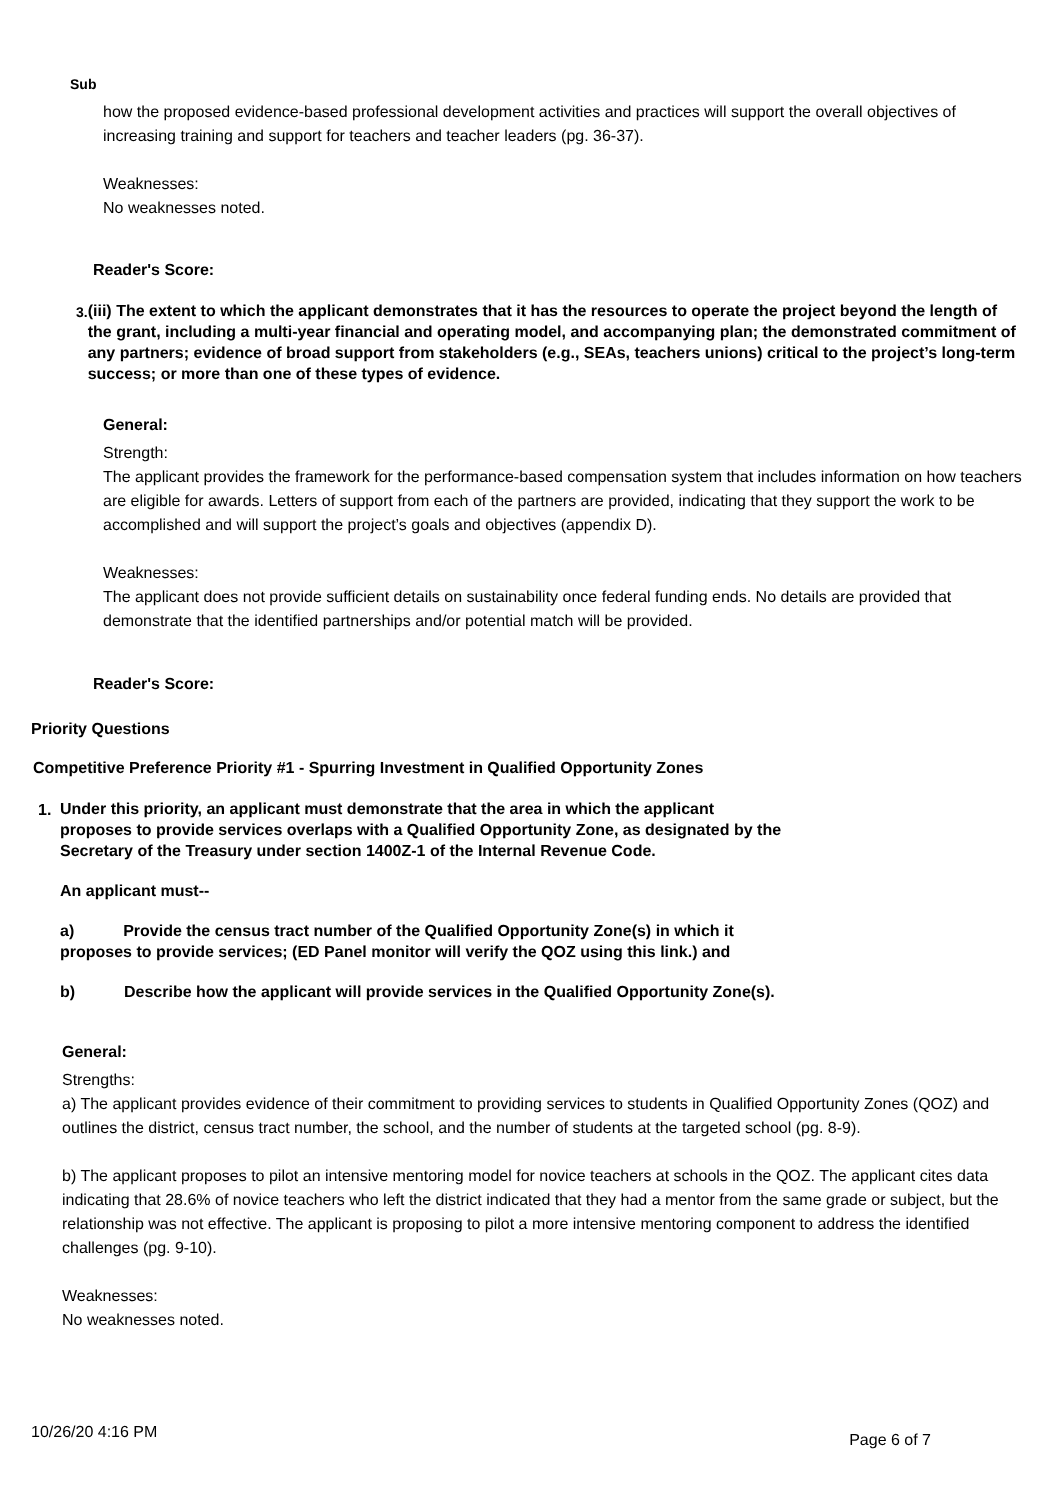Sub
how the proposed evidence-based professional development activities and practices will support the overall objectives of increasing training and support for teachers and teacher leaders (pg. 36-37).
Weaknesses:
No weaknesses noted.
Reader's Score:
3.
(iii) The extent to which the applicant demonstrates that it has the resources to operate the project beyond the length of the grant, including a multi-year financial and operating model, and accompanying plan; the demonstrated commitment of any partners; evidence of broad support from stakeholders (e.g., SEAs, teachers unions) critical to the project’s long-term success; or more than one of these types of evidence.
General:
Strength:
The applicant provides the framework for the performance-based compensation system that includes information on how teachers are eligible for awards. Letters of support from each of the partners are provided, indicating that they support the work to be accomplished and will support the project’s goals and objectives (appendix D).
Weaknesses:
The applicant does not provide sufficient details on sustainability once federal funding ends. No details are provided that demonstrate that the identified partnerships and/or potential match will be provided.
Reader's Score:
Priority Questions
Competitive Preference Priority #1 - Spurring Investment in Qualified Opportunity Zones
1.
Under this priority, an applicant must demonstrate that the area in which the applicant
proposes to provide services overlaps with a Qualified Opportunity Zone, as designated by the
Secretary of the Treasury under section 1400Z-1 of the Internal Revenue Code.
An applicant must--
a) Provide the census tract number of the Qualified Opportunity Zone(s) in which it
proposes to provide services; (ED Panel monitor will verify the QOZ using this link.) and
b) Describe how the applicant will provide services in the Qualified Opportunity Zone(s).
General:
Strengths:
a) The applicant provides evidence of their commitment to providing services to students in Qualified Opportunity Zones (QOZ) and outlines the district, census tract number, the school, and the number of students at the targeted school (pg. 8-9).
b) The applicant proposes to pilot an intensive mentoring model for novice teachers at schools in the QOZ. The applicant cites data indicating that 28.6% of novice teachers who left the district indicated that they had a mentor from the same grade or subject, but the relationship was not effective. The applicant is proposing to pilot a more intensive mentoring component to address the identified challenges (pg. 9-10).
Weaknesses:
No weaknesses noted.
10/26/20 4:16 PM Page 6 of 7